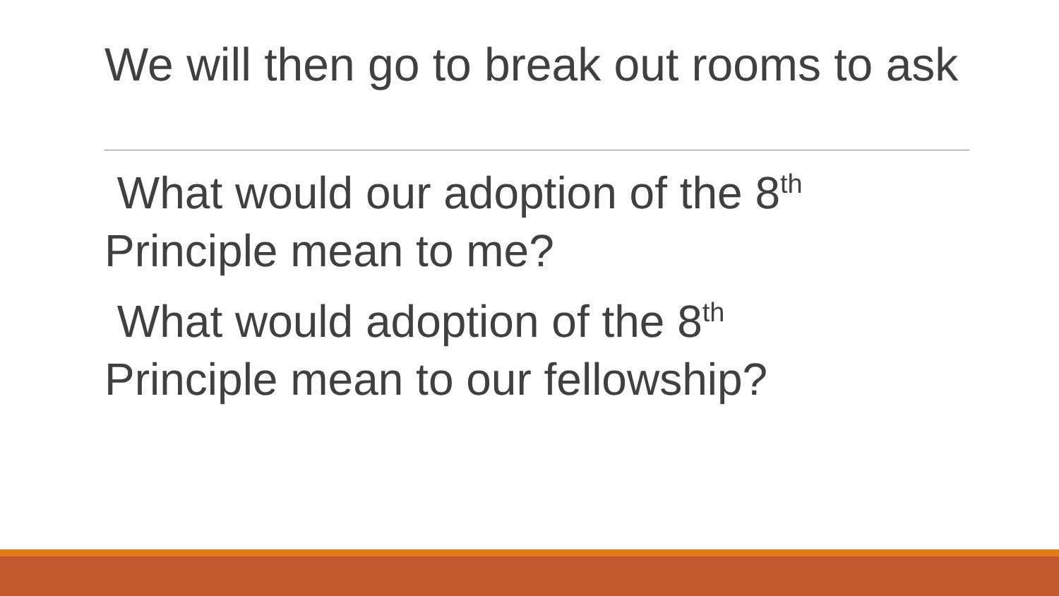We will then go to break out rooms to ask
What would our adoption of the 8<sup>th</sup> Principle mean to me?
What would adoption of the 8<sup>th</sup>
Principle mean to our fellowship?